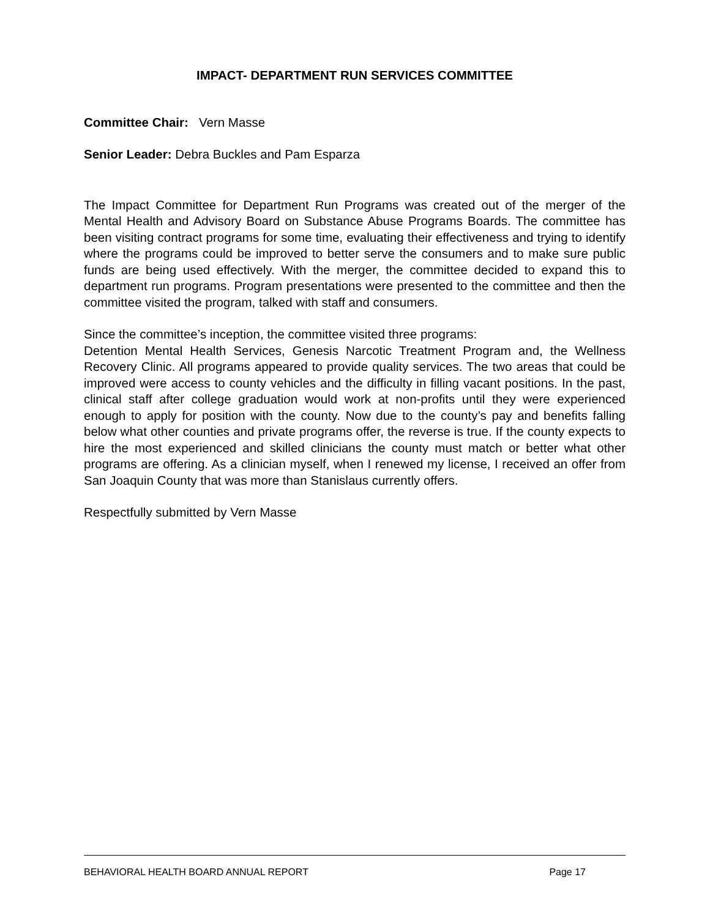IMPACT- DEPARTMENT RUN SERVICES COMMITTEE
Committee Chair: Vern Masse
Senior Leader: Debra Buckles and Pam Esparza
The Impact Committee for Department Run Programs was created out of the merger of the Mental Health and Advisory Board on Substance Abuse Programs Boards. The committee has been visiting contract programs for some time, evaluating their effectiveness and trying to identify where the programs could be improved to better serve the consumers and to make sure public funds are being used effectively. With the merger, the committee decided to expand this to department run programs. Program presentations were presented to the committee and then the committee visited the program, talked with staff and consumers.
Since the committee’s inception, the committee visited three programs:
Detention Mental Health Services, Genesis Narcotic Treatment Program and, the Wellness Recovery Clinic. All programs appeared to provide quality services. The two areas that could be improved were access to county vehicles and the difficulty in filling vacant positions. In the past, clinical staff after college graduation would work at non-profits until they were experienced enough to apply for position with the county. Now due to the county’s pay and benefits falling below what other counties and private programs offer, the reverse is true. If the county expects to hire the most experienced and skilled clinicians the county must match or better what other programs are offering. As a clinician myself, when I renewed my license, I received an offer from San Joaquin County that was more than Stanislaus currently offers.
Respectfully submitted by Vern Masse
BEHAVIORAL HEALTH BOARD ANNUAL REPORT Page 17